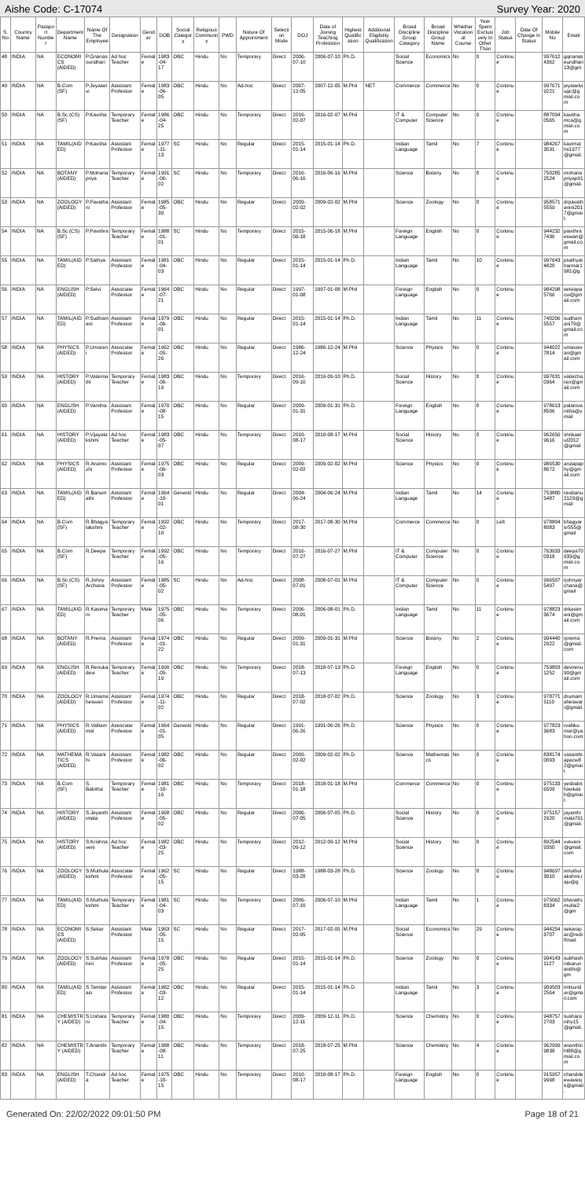Aishe Code: C-17074 Survey Year: 2020
| S.No | Country Name | Passport Number | Department Name | Name Of The Employee | Designation | Gender | DOB | Social Category | Religious Community | PWD | Nature Of Appointment | Selection Mode | DOJ | Date of Joining Teaching Profession | Highest Qualification | Additional Eligibility Qualification | Broad Discipline Group Category | Broad Discipline Group Name | Whether Vocational Course | Year Spent Exclusively In Other Than | Job Status | Date Of Change In Status | Mobile No | Email |
| --- | --- | --- | --- | --- | --- | --- | --- | --- | --- | --- | --- | --- | --- | --- | --- | --- | --- | --- | --- | --- | --- | --- | --- | --- |
| 48 | INDIA | NA | ECONOMICS (AIDED) | P.Gnanasoundhari | Ad hoc Teacher | Female | 1983-04-17 | OBC | Hindu | No | Temporary | Direct | 2006-07-10 | 2006-07-10 | Ph.D. | | Social Science | Economics | No | 0 | Continue | | 9976124362 | gqnanaseundhari13@gm |
| 49 | INDIA | NA | B.Com (SF) | P.Jeyaselvi | Assistant Professor | Female | 1983-06-05 | OBC | Hindu | No | Ad-hoc | Direct | 2007-12-05 | 2007-12-05 | M.Phil | NET | Commerce | Commerce | No | 0 | Continue | | 9976719221 | jeyaselviugc@gmail.com |
| 50 | INDIA | NA | B.Sc (CS) (SF) | P.Kavitha | Temporary Teacher | Female | 1986-04-25 | OBC | Hindu | No | Temporary | Direct | 2016-02-07 | 2016-02-07 | M.Phil | | IT & Computer | Computer Science | No | 0 | Continue | | 8870940565 | kavithamca@gmail.com |
| 51 | INDIA | NA | TAMIL(AIDED) | P.Kavitha | Assistant Professor | Female | 1977-11-13 | SC | Hindu | No | Regular | Direct | 2015-01-14 | 2015-01-14 | Ph.D. | | Indian Language | Tamil | No | 7 | Continue | | 9842673531 | kavimaths1977@gmail. |
| 52 | INDIA | NA | BOTANY (AIDED) | P.Mohanapriya | Temporary Teacher | Female | 1991-06-02 | SC | Hindu | No | Temporary | Direct | 2016-06-16 | 2016-06-16 | M.Phil | | Science | Botany | No | 0 | Continue | | 7502852524 | mohanapriyap91@gmail. |
| 53 | INDIA | NA | ZOOLOGY (AIDED) | P.Pavathani | Assistant Professor | Female | 1985-05-30 | OBC | Hindu | No | Regular | Direct | 2009-02-02 | 2009-02-02 | M.Phil | | Science | Zoology | No | 0 | Continue | | 9585715559 | drpavathanini2017@gmail. |
| 54 | INDIA | NA | B.Sc (CS) (SF) | P.Pavithra | Temporary Teacher | Female | 1988-01-01 | SC | Hindu | No | Temporary | Direct | 2015-06-18 | 2015-06-18 | M.Phil | | Foreign Language | English | No | 0 | Continue | | 9442327436 | pavithraeswari@gmail.com |
| 55 | INDIA | NA | TAMIL(AIDED) | P.Sathya | Assistant Professor | Female | 1981-04-03 | OBC | Hindu | No | Regular | Direct | 2015-01-14 | 2015-01-14 | Ph.D. | | Indian Language | Tamil | No | 10 | Continue | | 9976434820 | psathyatharmar1981@g |
| 56 | INDIA | NA | ENGLISH (AIDED) | P.Selvi | Associate Professor | Female | 1964-07-21 | OBC | Hindu | No | Regular | Direct | 1997-01-08 | 1997-01-08 | M.Phil | | Foreign Language | English | No | 0 | Continue | | 9842985766 | selviapacw@gmail.com |
| 57 | INDIA | NA | TAMIL(AIDED) | P.Sudhamani | Assistant Professor | Female | 1979-06-01 | OBC | Hindu | No | Regular | Direct | 2015-01-14 | 2015-01-14 | Ph.D. | | Indian Language | Tamil | No | 11 | Continue | | 7402065557 | sudhamani79@gmail.com |
| 58 | INDIA | NA | PHYSICS (AIDED) | P.Umarani | Associate Professor | Female | 1962-05-26 | OBC | Hindu | No | Regular | Direct | 1986-12-24 | 1986-12-24 | M.Phil | | Science | Physics | No | 0 | Continue | | 9440227814 | umavaivan@gmail.com |
| 59 | INDIA | NA | HISTORY (AIDED) | P.Valarmathi | Temporary Teacher | Female | 1983-06-19 | OBC | Hindu | No | Temporary | Direct | 2016-09-10 | 2016-09-10 | Ph.D. | | Social Science | History | No | 0 | Continue | | 9976310364 | valarcharan@gmail.com |
| 60 | INDIA | NA | ENGLISH (AIDED) | P.Vanitha | Assistant Professor | Female | 1970-08-15 | OBC | Hindu | No | Regular | Direct | 2009-01-31 | 2009-01-31 | Ph.D. | | Foreign Language | English | No | 0 | Continue | | 9786138506 | palanivanitha@ymail |
| 61 | INDIA | NA | HISTORY (AIDED) | P.Vijayalakshmi | Ad hoc Teacher | Female | 1983-05-07 | OBC | Hindu | No | Temporary | Direct | 2010-08-17 | 2010-08-17 | M.Phil | | Social Science | History | No | 0 | Continue | | 9626569616 | shrikaarul2012@gmail |
| 62 | INDIA | NA | PHYSICS (AIDED) | R.Arulmozhi | Assistant Professor | Female | 1975-06-03 | OBC | Hindu | No | Regular | Direct | 2009-02-02 | 2009-02-02 | M.Phil | | Science | Physics | No | 0 | Continue | | 9865308672 | arulapaphy@gmail.com |
| 63 | INDIA | NA | TAMIL(AIDED) | R.Banumathi | Assistant Professor | Female | 1964-10-01 | General | Hindu | No | Regular | Direct | 2004-06-24 | 2004-06-24 | M.Phil | | Indian Language | Tamil | No | 14 | Continue | | 7538805487 | ravibanu2129@gmail |
| 64 | INDIA | NA | B.Com (SF) | R.Bhagyalakshmi | Temporary Teacher | Female | 1992-02-10 | OBC | Hindu | No | Temporary | Direct | 2017-08-30 | 2017-08-30 | M.Phil | | Commerce | Commerce | No | 0 | Left | | 9788048083 | bhagyarsr555@gmail |
| 65 | INDIA | NA | B.Com (SF) | R.Deepa | Temporary Teacher | Female | 1992-05-16 | OBC | Hindu | No | Temporary | Direct | 2016-07-27 | 2016-07-27 | M.Phil | | IT & Computer | Computer Science | No | 0 | Continue | | 7639330318 | deepa70933@gmail.com |
| 66 | INDIA | NA | B.Sc (CS) (SF) | R.Johny Archana | Assistant Professor | Female | 1985-05-02 | SC | Hindu | No | Ad-hoc | Direct | 2008-07-01 | 2008-07-01 | M.Phil | | IT & Computer | Computer Science | No | 0 | Continue | | 9965075497 | rjohnyarchana@gmail |
| 67 | INDIA | NA | TAMIL(AIDED) | R.Kasimani | Temporary Teacher | Male | 1975-05-06 | OBC | Hindu | No | Temporary | Direct | 2006-08-01 | 2006-08-01 | Ph.D. | | Indian Language | Tamil | No | 11 | Continue | | 9788233674 | drkasimani@gmail.com |
| 68 | INDIA | NA | BOTANY (AIDED) | R.Prema | Assistant Professor | Female | 1974-01-22 | OBC | Hindu | No | Regular | Direct | 2009-01-31 | 2009-01-31 | M.Phil | | Science | Botany | No | 2 | Continue | | 9944402922 | rprema@gmail.com |
| 69 | INDIA | NA | ENGLISH (AIDED) | R.Renukadevi | Temporary Teacher | Female | 1990-05-19 | OBC | Hindu | No | Temporary | Direct | 2018-07-13 | 2018-07-13 | Ph.D. | | Foreign Language | English | No | 0 | Continue | | 7598031252 | devirenu90@gmail.com |
| 70 | INDIA | NA | ZOOLOGY (AIDED) | R.Umamaheswari | Assistant Professor | Female | 1974-11-02 | OBC | Hindu | No | Regular | Direct | 2018-07-02 | 2018-07-02 | Ph.D. | | Science | Zoology | No | 3 | Continue | | 9787715110 | drumamaheswari@gmail. |
| 71 | INDIA | NA | PHYSICS (AIDED) | R.Valliammal | Associate Professor | Female | 1964-01-05 | General | Hindu | No | Regular | Direct | 1991-06-26 | 1991-06-26 | Ph.D. | | Science | Physics | No | 0 | Continue | | 9778233683 | rvallikumar@yahoo.com |
| 72 | INDIA | NA | MATHEMATICS (AIDED) | R.Vasanthi | Assistant Professor | Female | 1982-06-02 | OBC | Hindu | No | Regular | Direct | 2009-02-02 | 2009-02-02 | Ph.D. | | Science | Mathematics | No | 0 | Continue | | 8381740093 | vasanthiapacw82@gmail. |
| 73 | INDIA | NA | B.Com (SF) | S. Babitha | Temporary Teacher | Female | 1981-10-16 | OBC | Hindu | No | Temporary | Direct | 2018-01-18 | 2018-01-18 | M.Phil | | Commerce | Commerce | No | 0 | Continue | | 9751336509 | yesbabithavikash@gmail. |
| 74 | INDIA | NA | HISTORY (AIDED) | S.Jeyanthimala | Assistant Professor | Female | 1968-05-02 | OBC | Hindu | No | Regular | Direct | 2006-07-05 | 2006-07-05 | Ph.D. | | Social Science | History | No | 0 | Continue | | 9751572920 | jayanthimala791@gmail. |
| 75 | INDIA | NA | HISTORY (AIDED) | S.Krishnaveni | Ad hoc Teacher | Female | 1982-03-25 | OBC | Hindu | No | Temporary | Direct | 2012-09-12 | 2012-09-12 | M.Phil | | Social Science | History | No | 0 | Continue | | 8925449350 | vvkveni@gmail.com |
| 76 | INDIA | NA | ZOOLOGY (AIDED) | S.Muthulakshmi | Associate Professor | Female | 1962-05-15 | SC | Hindu | No | Regular | Direct | 1988-03-28 | 1988-03-28 | Ph.D. | | Science | Zoology | No | 0 | Continue | | 9486973010 | smuthulakshmi.raju@g |
| 77 | INDIA | NA | TAMIL(AIDED) | S.Muthulakshmi | Temporary Teacher | Female | 1981-04-03 | SC | Hindu | No | Temporary | Direct | 2006-07-10 | 2006-07-10 | M.Phil | | Indian Language | Tamil | No | 1 | Continue | | 9750628334 | bharathi.mullai2@gm |
| 78 | INDIA | NA | ECONOMICS (AIDED) | S.Sekar | Assistant Professor | Male | 1963-05-15 | SC | Hindu | No | Regular | Direct | 2017-02-05 | 2017-02-05 | M.Phil | | Social Science | Economics | No | 29 | Continue | | 9442543707 | sekarapac@rediffmail. |
| 79 | INDIA | NA | ZOOLOGY (AIDED) | S.Subhashini | Assistant Professor | Female | 1978-05-25 | OBC | Hindu | No | Regular | Direct | 2015-01-14 | 2015-01-14 | Ph.D. | | Science | Zoology | No | 0 | Continue | | 9941431127 | subhashinikarunandhi@gm |
| 80 | INDIA | NA | TAMIL(AIDED) | S.Tamilarasi | Assistant Professor | Female | 1982-03-12 | OBC | Hindu | No | Regular | Direct | 2015-01-14 | 2015-01-14 | Ph.D. | | Indian Language | Tamil | No | 3 | Continue | | 9095032564 | tmlsundar@gmail.com |
| 81 | INDIA | NA | CHEMISTRY (AIDED) | S.Usharani | Temporary Teacher | Female | 1980-04-15 | OBC | Hindu | No | Temporary | Direct | 2009-12-11 | 2009-12-11 | Ph.D. | | Science | Chemistry | No | 0 | Continue | | 9487572703 | susharanihy15@gmail. |
| 82 | INDIA | NA | CHEMISTRY (AIDED) | T.Ananthi | Temporary Teacher | Female | 1988-08-11 | OBC | Hindu | No | Temporary | Direct | 2018-07-25 | 2018-07-25 | M.Phil | | Science | Chemistry | No | 4 | Continue | | 9629999838 | ananthichl88@gmail.com |
| 83 | INDIA | NA | ENGLISH (AIDED) | T.Chandra | Ad hoc Teacher | Female | 1975-10-15 | OBC | Hindu | No | Temporary | Direct | 2010-08-17 | 2010-08-17 | Ph.D. | | Foreign Language | English | No | 0 | Continue | | 9159579998 | chandrleewavesjs@gmail. |
Generated On: 22/02/2022 09:01:50 PM Page 18 of 21